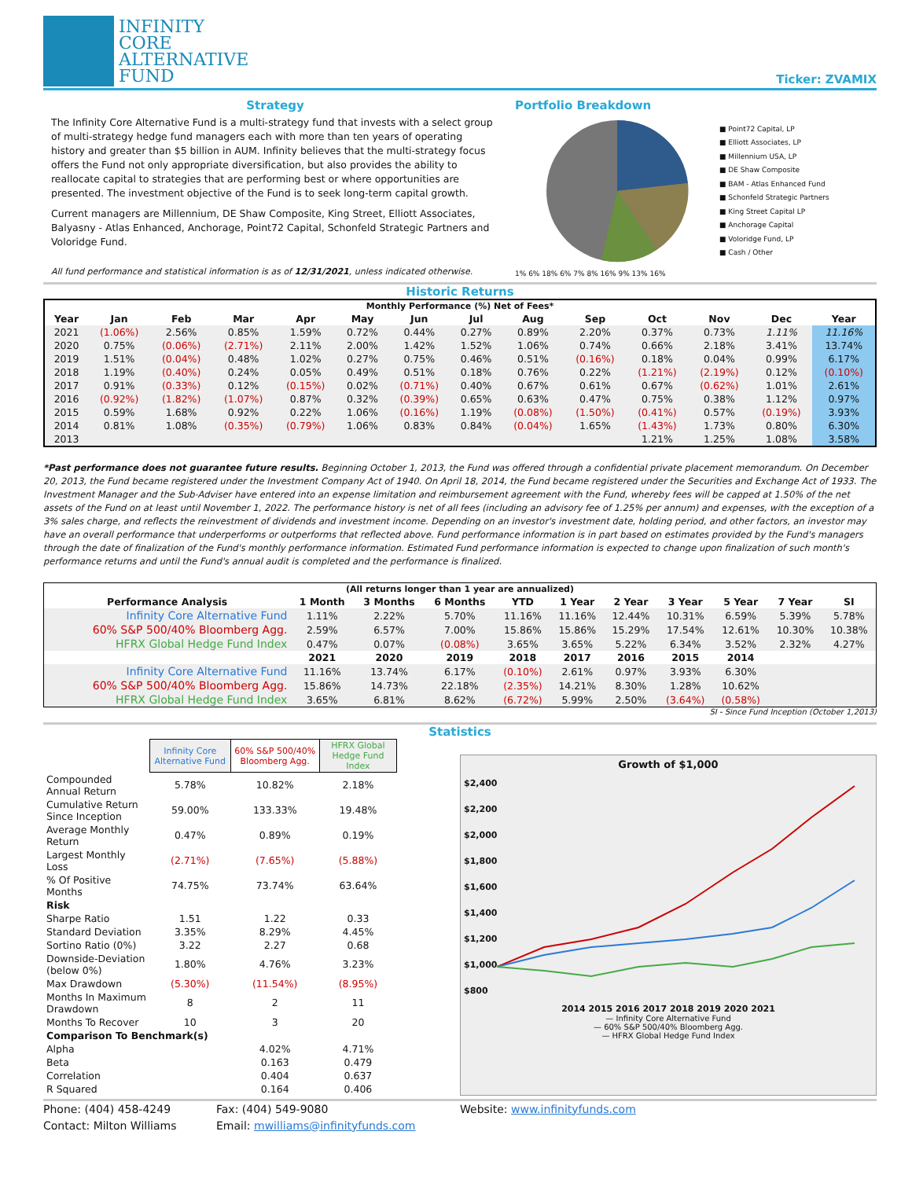INFINITY
CORE
ALTERNATIVE
FUND
Ticker: ZVAMIX
Strategy
The Infinity Core Alternative Fund is a multi-strategy fund that invests with a select group of multi-strategy hedge fund managers each with more than ten years of operating history and greater than $5 billion in AUM. Infinity believes that the multi-strategy focus offers the Fund not only appropriate diversification, but also provides the ability to reallocate capital to strategies that are performing best or where opportunities are presented. The investment objective of the Fund is to seek long-term capital growth.
Current managers are Millennium, DE Shaw Composite, King Street, Elliott Associates, Balyasny - Atlas Enhanced, Anchorage, Point72 Capital, Schonfeld Strategic Partners and Voloridge Fund.
All fund performance and statistical information is as of 12/31/2021, unless indicated otherwise.
Portfolio Breakdown
■ Point72 Capital, LP
■ Elliott Associates, LP
■ Millennium USA, LP
■ DE Shaw Composite
■ BAM - Atlas Enhanced Fund
■ Schonfeld Strategic Partners
■ King Street Capital LP
■ Anchorage Capital
■ Voloridge Fund, LP
■ Cash / Other
1% 6% 18% 6% 7% 8% 16% 9% 13% 16%
Historic Returns
| Monthly Performance (%) Net of Fees* | | | | | | | | | | | | | |
| --- | --- | --- | --- | --- | --- | --- | --- | --- | --- | --- | --- | --- | --- |
| Year | Jan | Feb | Mar | Apr | May | Jun | Jul | Aug | Sep | Oct | Nov | Dec | Year |
| 2021 | (1.06%) | 2.56% | 0.85% | 1.59% | 0.72% | 0.44% | 0.27% | 0.89% | 2.20% | 0.37% | 0.73% | 1.11% | 11.16% |
| 2020 | 0.75% | (0.06%) | (2.71%) | 2.11% | 2.00% | 1.42% | 1.52% | 1.06% | 0.74% | 0.66% | 2.18% | 3.41% | 13.74% |
| 2019 | 1.51% | (0.04%) | 0.48% | 1.02% | 0.27% | 0.75% | 0.46% | 0.51% | (0.16%) | 0.18% | 0.04% | 0.99% | 6.17% |
| 2018 | 1.19% | (0.40%) | 0.24% | 0.05% | 0.49% | 0.51% | 0.18% | 0.76% | 0.22% | (1.21%) | (2.19%) | 0.12% | (0.10%) |
| 2017 | 0.91% | (0.33%) | 0.12% | (0.15%) | 0.02% | (0.71%) | 0.40% | 0.67% | 0.61% | 0.67% | (0.62%) | 1.01% | 2.61% |
| 2016 | (0.92%) | (1.82%) | (1.07%) | 0.87% | 0.32% | (0.39%) | 0.65% | 0.63% | 0.47% | 0.75% | 0.38% | 1.12% | 0.97% |
| 2015 | 0.59% | 1.68% | 0.92% | 0.22% | 1.06% | (0.16%) | 1.19% | (0.08%) | (1.50%) | (0.41%) | 0.57% | (0.19%) | 3.93% |
| 2014 | 0.81% | 1.08% | (0.35%) | (0.79%) | 1.06% | 0.83% | 0.84% | (0.04%) | 1.65% | (1.43%) | 1.73% | 0.80% | 6.30% |
| 2013 | | | | | | | | | | 1.21% | 1.25% | 1.08% | 3.58% |
*Past performance does not guarantee future results. Beginning October 1, 2013, the Fund was offered through a confidential private placement memorandum. On December 20, 2013, the Fund became registered under the Investment Company Act of 1940. On April 18, 2014, the Fund became registered under the Securities and Exchange Act of 1933. The Investment Manager and the Sub-Adviser have entered into an expense limitation and reimbursement agreement with the Fund, whereby fees will be capped at 1.50% of the net assets of the Fund on at least until November 1, 2022. The performance history is net of all fees (including an advisory fee of 1.25% per annum) and expenses, with the exception of a 3% sales charge, and reflects the reinvestment of dividends and investment income. Depending on an investor's investment date, holding period, and other factors, an investor may have an overall performance that underperforms or outperforms that reflected above. Fund performance information is in part based on estimates provided by the Fund's managers through the date of finalization of the Fund's monthly performance information. Estimated Fund performance information is expected to change upon finalization of such month's performance returns and until the Fund's annual audit is completed and the performance is finalized.
| (All returns longer than 1 year are annualized) | | | | | | | | | | |
| --- | --- | --- | --- | --- | --- | --- | --- | --- | --- | --- |
| Performance Analysis | 1 Month | 3 Months | 6 Months | YTD | 1 Year | 2 Year | 3 Year | 5 Year | 7 Year | SI |
| Infinity Core Alternative Fund | 1.11% | 2.22% | 5.70% | 11.16% | 11.16% | 12.44% | 10.31% | 6.59% | 5.39% | 5.78% |
| 60% S&P 500/40% Bloomberg Agg. | 2.59% | 6.57% | 7.00% | 15.86% | 15.86% | 15.29% | 17.54% | 12.61% | 10.30% | 10.38% |
| HFRX Global Hedge Fund Index | 0.47% | 0.07% | (0.08%) | 3.65% | 3.65% | 5.22% | 6.34% | 3.52% | 2.32% | 4.27% |
| | 2021 | 2020 | 2019 | 2018 | 2017 | 2016 | 2015 | 2014 | | |
| Infinity Core Alternative Fund | 11.16% | 13.74% | 6.17% | (0.10%) | 2.61% | 0.97% | 3.93% | 6.30% | | |
| 60% S&P 500/40% Bloomberg Agg. | 15.86% | 14.73% | 22.18% | (2.35%) | 14.21% | 8.30% | 1.28% | 10.62% | | |
| HFRX Global Hedge Fund Index | 3.65% | 6.81% | 8.62% | (6.72%) | 5.99% | 2.50% | (3.64%) | (0.58%) | | |
SI - Since Fund Inception (October 1,2013)
Statistics
| | Infinity Core Alternative Fund | 60% S&P 500/40% Bloomberg Agg. | HFRX Global Hedge Fund Index |
| Compounded Annual Return | 5.78% | 10.82% | 2.18% |
| Cumulative Return Since Inception | 59.00% | 133.33% | 19.48% |
| Average Monthly Return | 0.47% | 0.89% | 0.19% |
| Largest Monthly Loss | (2.71%) | (7.65%) | (5.88%) |
| % Of Positive Months | 74.75% | 73.74% | 63.64% |
| Risk | | | |
| Sharpe Ratio | 1.51 | 1.22 | 0.33 |
| Standard Deviation | 3.35% | 8.29% | 4.45% |
| Sortino Ratio (0%) | 3.22 | 2.27 | 0.68 |
| Downside-Deviation (below 0%) | 1.80% | 4.76% | 3.23% |
| Max Drawdown | (5.30%) | (11.54%) | (8.95%) |
| Months In Maximum Drawdown | 8 | 2 | 11 |
| Months To Recover | 10 | 3 | 20 |
| Comparison To Benchmark(s) | | | |
| Alpha | | 4.02% | 4.71% |
| Beta | | 0.163 | 0.479 |
| Correlation | | 0.404 | 0.637 |
| R Squared | | 0.164 | 0.406 |
Growth of $1,000
$2,400
$2,200
$2,000
$1,800
$1,600
$1,400
$1,200
$1,000
$800
2014 2015 2016 2017 2018 2019 2020 2021
— Infinity Core Alternative Fund
— 60% S&P 500/40% Bloomberg Agg.
— HFRX Global Hedge Fund Index
Phone: (404) 458-4249
Contact: Milton Williams
Fax: (404) 549-9080
Email: mwilliams@infinityfunds.com
Website: www.infinityfunds.com